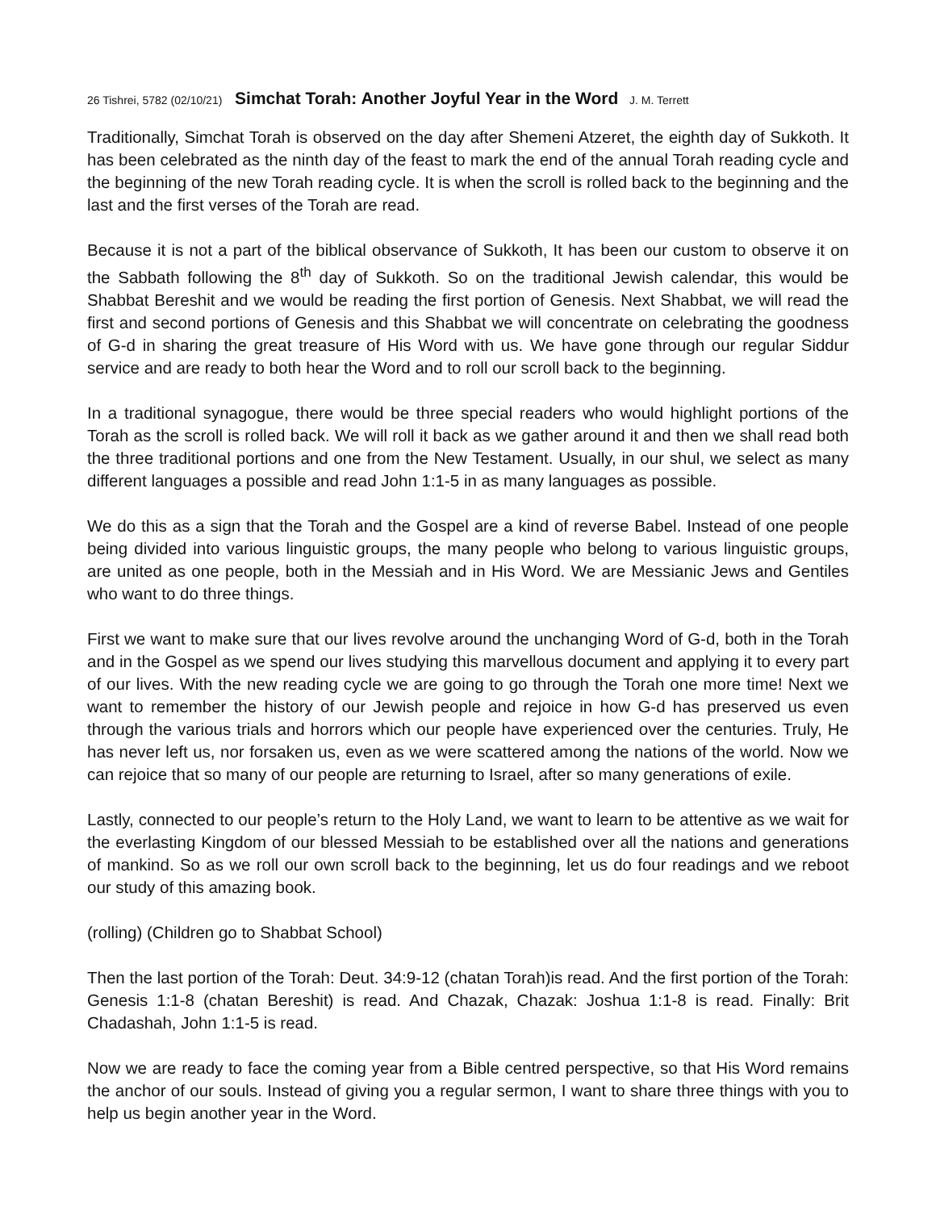26 Tishrei, 5782 (02/10/21) Simchat Torah: Another Joyful Year in the Word J. M. Terrett
Traditionally, Simchat Torah is observed on the day after Shemeni Atzeret, the eighth day of Sukkoth. It has been celebrated as the ninth day of the feast to mark the end of the annual Torah reading cycle and the beginning of the new Torah reading cycle. It is when the scroll is rolled back to the beginning and the last and the first verses of the Torah are read.
Because it is not a part of the biblical observance of Sukkoth, It has been our custom to observe it on the Sabbath following the 8<sup>th</sup> day of Sukkoth. So on the traditional Jewish calendar, this would be Shabbat Bereshit and we would be reading the first portion of Genesis. Next Shabbat, we will read the first and second portions of Genesis and this Shabbat we will concentrate on celebrating the goodness of G-d in sharing the great treasure of His Word with us. We have gone through our regular Siddur service and are ready to both hear the Word and to roll our scroll back to the beginning.
In a traditional synagogue, there would be three special readers who would highlight portions of the Torah as the scroll is rolled back. We will roll it back as we gather around it and then we shall read both the three traditional portions and one from the New Testament. Usually, in our shul, we select as many different languages a possible and read John 1:1-5 in as many languages as possible.
We do this as a sign that the Torah and the Gospel are a kind of reverse Babel. Instead of one people being divided into various linguistic groups, the many people who belong to various linguistic groups, are united as one people, both in the Messiah and in His Word. We are Messianic Jews and Gentiles who want to do three things.
First we want to make sure that our lives revolve around the unchanging Word of G-d, both in the Torah and in the Gospel as we spend our lives studying this marvellous document and applying it to every part of our lives. With the new reading cycle we are going to go through the Torah one more time! Next we want to remember the history of our Jewish people and rejoice in how G-d has preserved us even through the various trials and horrors which our people have experienced over the centuries. Truly, He has never left us, nor forsaken us, even as we were scattered among the nations of the world. Now we can rejoice that so many of our people are returning to Israel, after so many generations of exile.
Lastly, connected to our people’s return to the Holy Land, we want to learn to be attentive as we wait for the everlasting Kingdom of our blessed Messiah to be established over all the nations and generations of mankind. So as we roll our own scroll back to the beginning, let us do four readings and we reboot our study of this amazing book.
(rolling) (Children go to Shabbat School)
Then the last portion of the Torah: Deut. 34:9-12 (chatan Torah)is read. And the first portion of the Torah: Genesis 1:1-8 (chatan Bereshit) is read. And Chazak, Chazak: Joshua 1:1-8 is read. Finally: Brit Chadashah, John 1:1-5 is read.
Now we are ready to face the coming year from a Bible centred perspective, so that His Word remains the anchor of our souls. Instead of giving you a regular sermon, I want to share three things with you to help us begin another year in the Word.